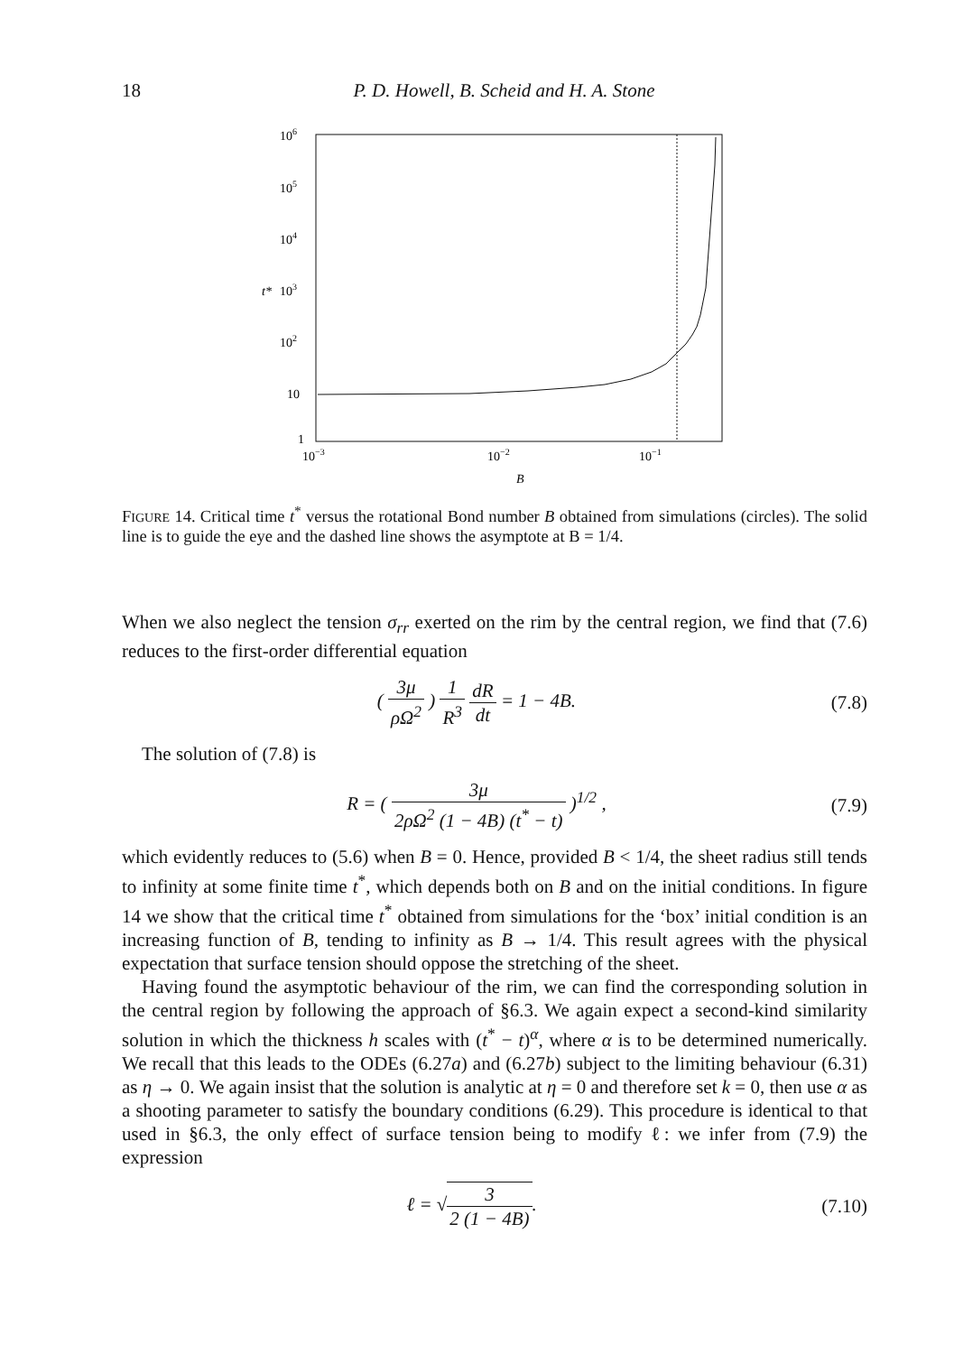18 P. D. Howell, B. Scheid and H. A. Stone
106
105
104
t*
103
102
10
1
10−3
10−2
10−1
B
FIGURE 14. Critical time t<sup>*</sup> versus the rotational Bond number B obtained from simulations (circles). The solid line is to guide the eye and the dashed line shows the asymptote at B = 1/4.
When we also neglect the tension σ<sub>rr</sub> exerted on the rim by the central region, we find that (7.6) reduces to the first-order differential equation
( 3μ ρΩ<sup>2</sup> ) 1 R<sup>3</sup> dR dt = 1 − 4B. (7.8)
The solution of (7.8) is
R = ( 3μ 2ρΩ<sup>2</sup> (1 − 4B) (t<sup>*</sup> − t) )<sup>1/2</sup> , (7.9)
which evidently reduces to (5.6) when B = 0. Hence, provided B < 1/4, the sheet radius still tends to infinity at some finite time t<sup>*</sup>, which depends both on B and on the initial conditions. In figure 14 we show that the critical time t<sup>*</sup> obtained from simulations for the ‘box’ initial condition is an increasing function of B, tending to infinity as B → 1/4. This result agrees with the physical expectation that surface tension should oppose the stretching of the sheet.
Having found the asymptotic behaviour of the rim, we can find the corresponding solution in the central region by following the approach of §6.3. We again expect a second-kind similarity solution in which the thickness h scales with (t<sup>*</sup> − t)<sup>α</sup>, where α is to be determined numerically. We recall that this leads to the ODEs (6.27a) and (6.27b) subject to the limiting behaviour (6.31) as η → 0. We again insist that the solution is analytic at η = 0 and therefore set k = 0, then use α as a shooting parameter to satisfy the boundary conditions (6.29). This procedure is identical to that used in §6.3, the only effect of surface tension being to modify ℓ: we infer from (7.9) the expression
ℓ = √3 2 (1 − 4B). (7.10)